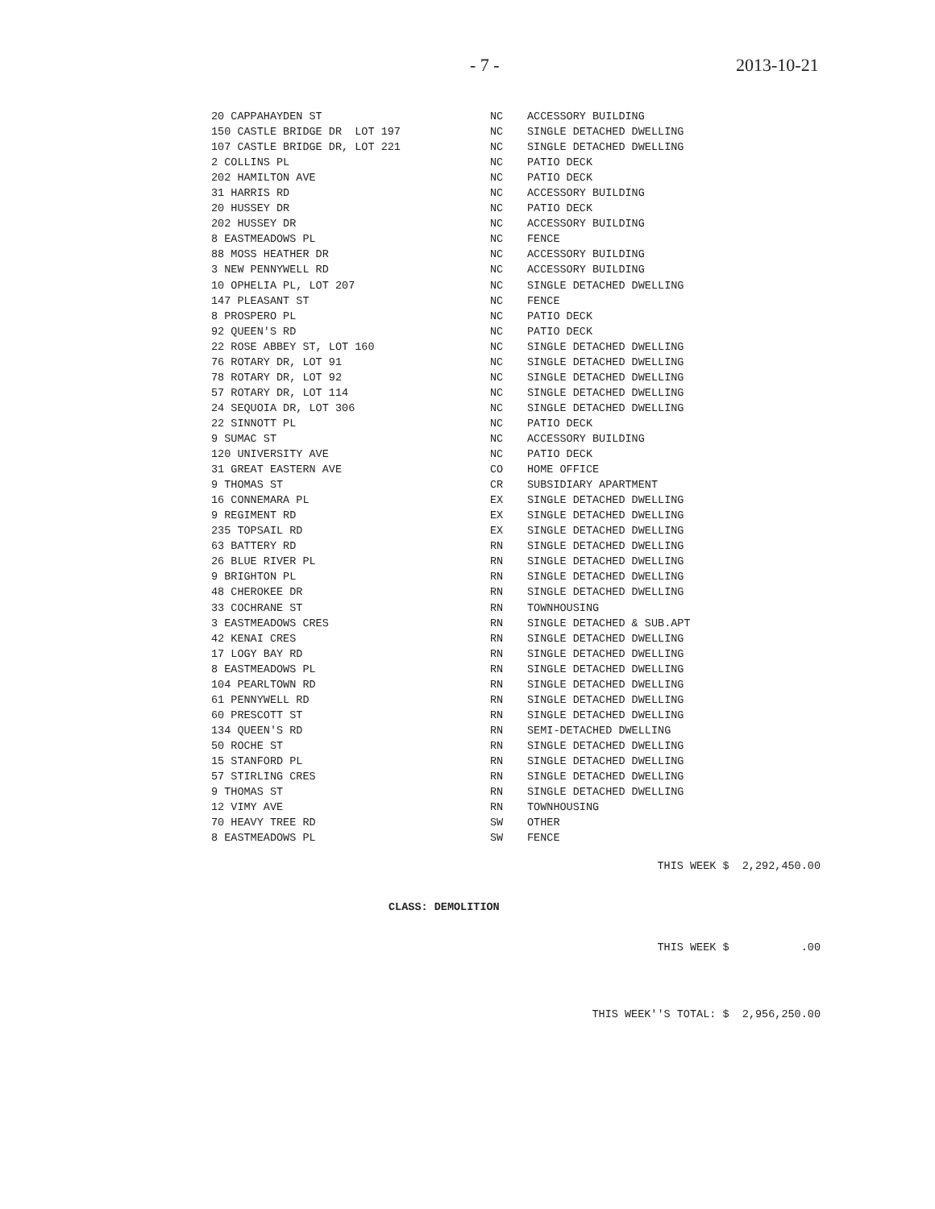- 7 - 2013-10-21
| 20 CAPPAHAYDEN ST | NC | ACCESSORY BUILDING |
| 150 CASTLE BRIDGE DR LOT 197 | NC | SINGLE DETACHED DWELLING |
| 107 CASTLE BRIDGE DR, LOT 221 | NC | SINGLE DETACHED DWELLING |
| 2 COLLINS PL | NC | PATIO DECK |
| 202 HAMILTON AVE | NC | PATIO DECK |
| 31 HARRIS RD | NC | ACCESSORY BUILDING |
| 20 HUSSEY DR | NC | PATIO DECK |
| 202 HUSSEY DR | NC | ACCESSORY BUILDING |
| 8 EASTMEADOWS PL | NC | FENCE |
| 88 MOSS HEATHER DR | NC | ACCESSORY BUILDING |
| 3 NEW PENNYWELL RD | NC | ACCESSORY BUILDING |
| 10 OPHELIA PL, LOT 207 | NC | SINGLE DETACHED DWELLING |
| 147 PLEASANT ST | NC | FENCE |
| 8 PROSPERO PL | NC | PATIO DECK |
| 92 QUEEN'S RD | NC | PATIO DECK |
| 22 ROSE ABBEY ST, LOT 160 | NC | SINGLE DETACHED DWELLING |
| 76 ROTARY DR, LOT 91 | NC | SINGLE DETACHED DWELLING |
| 78 ROTARY DR, LOT 92 | NC | SINGLE DETACHED DWELLING |
| 57 ROTARY DR, LOT 114 | NC | SINGLE DETACHED DWELLING |
| 24 SEQUOIA DR, LOT 306 | NC | SINGLE DETACHED DWELLING |
| 22 SINNOTT PL | NC | PATIO DECK |
| 9 SUMAC ST | NC | ACCESSORY BUILDING |
| 120 UNIVERSITY AVE | NC | PATIO DECK |
| 31 GREAT EASTERN AVE | CO | HOME OFFICE |
| 9 THOMAS ST | CR | SUBSIDIARY APARTMENT |
| 16 CONNEMARA PL | EX | SINGLE DETACHED DWELLING |
| 9 REGIMENT RD | EX | SINGLE DETACHED DWELLING |
| 235 TOPSAIL RD | EX | SINGLE DETACHED DWELLING |
| 63 BATTERY RD | RN | SINGLE DETACHED DWELLING |
| 26 BLUE RIVER PL | RN | SINGLE DETACHED DWELLING |
| 9 BRIGHTON PL | RN | SINGLE DETACHED DWELLING |
| 48 CHEROKEE DR | RN | SINGLE DETACHED DWELLING |
| 33 COCHRANE ST | RN | TOWNHOUSING |
| 3 EASTMEADOWS CRES | RN | SINGLE DETACHED & SUB.APT |
| 42 KENAI CRES | RN | SINGLE DETACHED DWELLING |
| 17 LOGY BAY RD | RN | SINGLE DETACHED DWELLING |
| 8 EASTMEADOWS PL | RN | SINGLE DETACHED DWELLING |
| 104 PEARLTOWN RD | RN | SINGLE DETACHED DWELLING |
| 61 PENNYWELL RD | RN | SINGLE DETACHED DWELLING |
| 60 PRESCOTT ST | RN | SINGLE DETACHED DWELLING |
| 134 QUEEN'S RD | RN | SEMI-DETACHED DWELLING |
| 50 ROCHE ST | RN | SINGLE DETACHED DWELLING |
| 15 STANFORD PL | RN | SINGLE DETACHED DWELLING |
| 57 STIRLING CRES | RN | SINGLE DETACHED DWELLING |
| 9 THOMAS ST | RN | SINGLE DETACHED DWELLING |
| 12 VIMY AVE | RN | TOWNHOUSING |
| 70 HEAVY TREE RD | SW | OTHER |
| 8 EASTMEADOWS PL | SW | FENCE |
THIS WEEK $ 2,292,450.00
CLASS: DEMOLITION
THIS WEEK $ .00
THIS WEEK''S TOTAL: $ 2,956,250.00